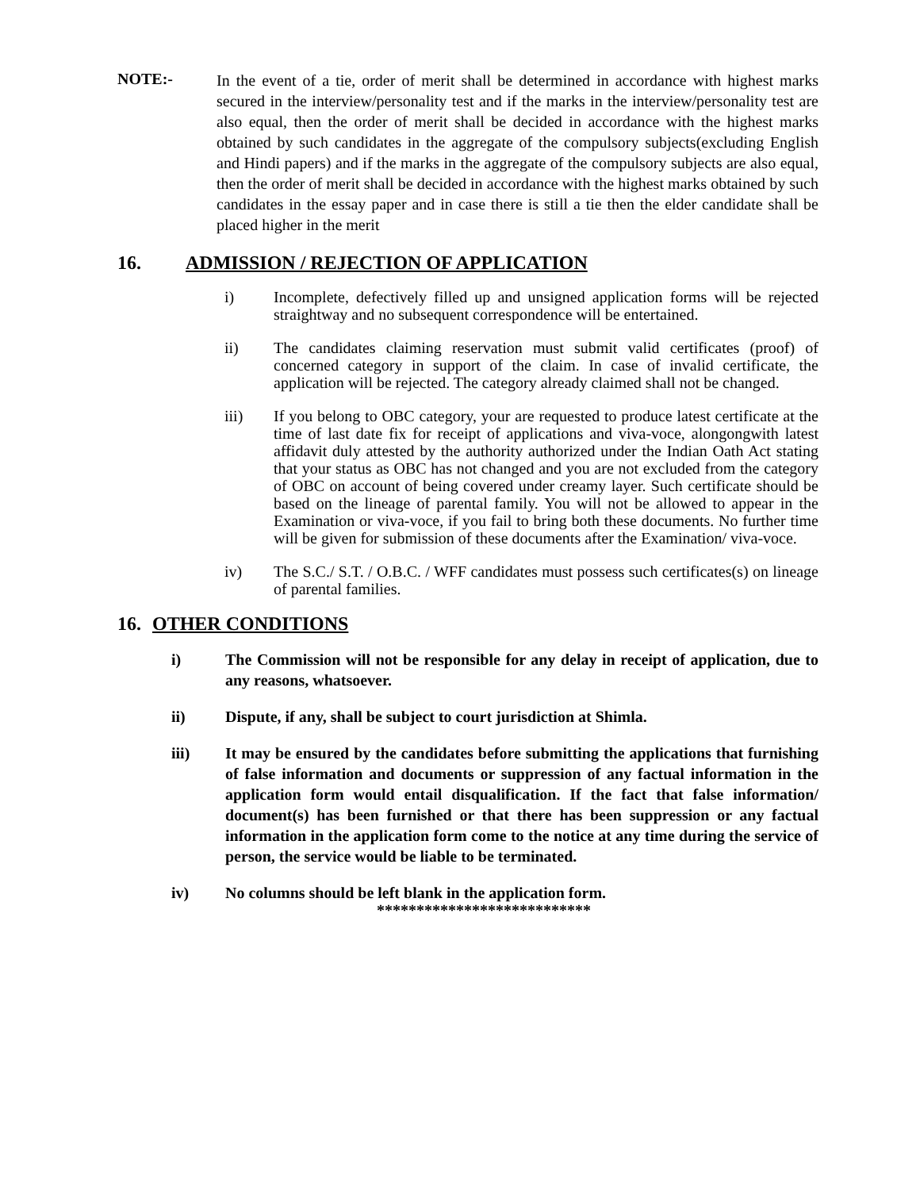NOTE:-
In the event of a tie, order of merit shall be determined in accordance with highest marks secured in the interview/personality test and if the marks in the interview/personality test are also equal, then the order of merit shall be decided in accordance with the highest marks obtained by such candidates in the aggregate of the compulsory subjects(excluding English and Hindi papers) and if the marks in the aggregate of the compulsory subjects are also equal, then the order of merit shall be decided in accordance with the highest marks obtained by such candidates in the essay paper and in case there is still a tie then the elder candidate shall be placed higher in the merit
16. ADMISSION / REJECTION OF APPLICATION
i) Incomplete, defectively filled up and unsigned application forms will be rejected straightway and no subsequent correspondence will be entertained.
ii) The candidates claiming reservation must submit valid certificates (proof) of concerned category in support of the claim. In case of invalid certificate, the application will be rejected. The category already claimed shall not be changed.
iii) If you belong to OBC category, your are requested to produce latest certificate at the time of last date fix for receipt of applications and viva-voce, alongongwith latest affidavit duly attested by the authority authorized under the Indian Oath Act stating that your status as OBC has not changed and you are not excluded from the category of OBC on account of being covered under creamy layer. Such certificate should be based on the lineage of parental family. You will not be allowed to appear in the Examination or viva-voce, if you fail to bring both these documents. No further time will be given for submission of these documents after the Examination/ viva-voce.
iv) The S.C./ S.T. / O.B.C. / WFF candidates must possess such certificates(s) on lineage of parental families.
16. OTHER CONDITIONS
i) The Commission will not be responsible for any delay in receipt of application, due to any reasons, whatsoever.
ii) Dispute, if any, shall be subject to court jurisdiction at Shimla.
iii) It may be ensured by the candidates before submitting the applications that furnishing of false information and documents or suppression of any factual information in the application form would entail disqualification. If the fact that false information/ document(s) has been furnished or that there has been suppression or any factual information in the application form come to the notice at any time during the service of person, the service would be liable to be terminated.
iv) No columns should be left blank in the application form.
***************************